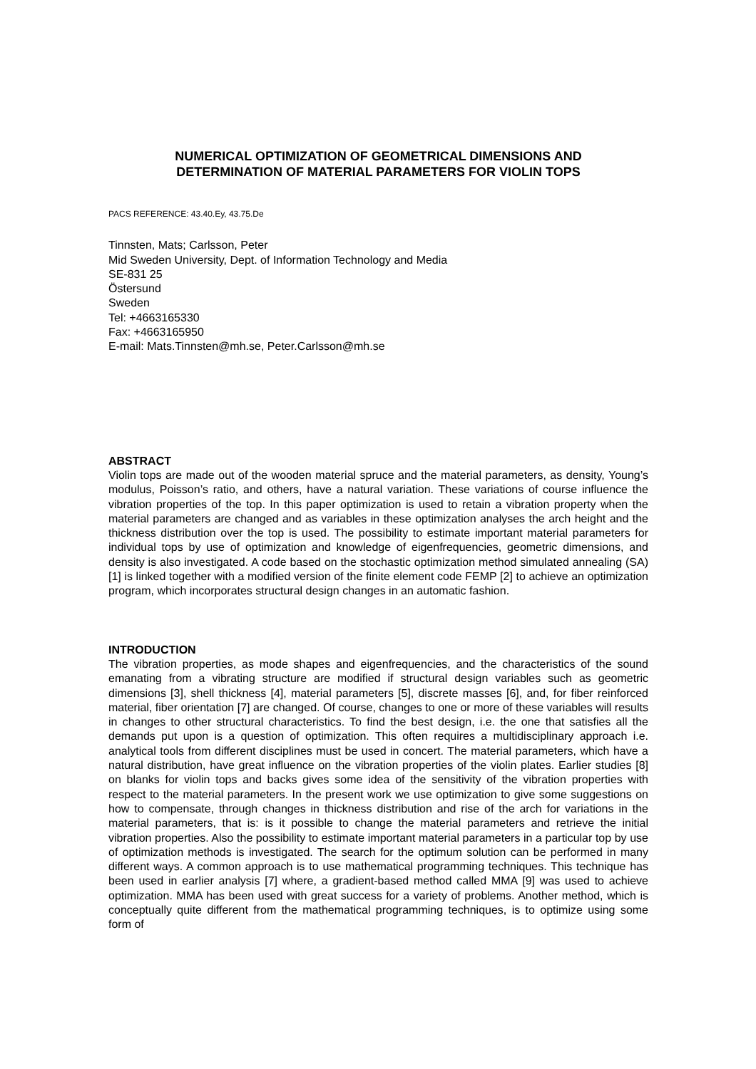NUMERICAL OPTIMIZATION OF GEOMETRICAL DIMENSIONS AND
DETERMINATION OF MATERIAL PARAMETERS FOR VIOLIN TOPS
PACS REFERENCE: 43.40.Ey, 43.75.De
Tinnsten, Mats; Carlsson, Peter
Mid Sweden University, Dept. of Information Technology and Media
SE-831 25
Östersund
Sweden
Tel: +4663165330
Fax: +4663165950
E-mail: Mats.Tinnsten@mh.se, Peter.Carlsson@mh.se
ABSTRACT
Violin tops are made out of the wooden material spruce and the material parameters, as density, Young’s modulus, Poisson’s ratio, and others, have a natural variation. These variations of course influence the vibration properties of the top. In this paper optimization is used to retain a vibration property when the material parameters are changed and as variables in these optimization analyses the arch height and the thickness distribution over the top is used. The possibility to estimate important material parameters for individual tops by use of optimization and knowledge of eigenfrequencies, geometric dimensions, and density is also investigated. A code based on the stochastic optimization method simulated annealing (SA) [1] is linked together with a modified version of the finite element code FEMP [2] to achieve an optimization program, which incorporates structural design changes in an automatic fashion.
INTRODUCTION
The vibration properties, as mode shapes and eigenfrequencies, and the characteristics of the sound emanating from a vibrating structure are modified if structural design variables such as geometric dimensions [3], shell thickness [4], material parameters [5], discrete masses [6], and, for fiber reinforced material, fiber orientation [7] are changed. Of course, changes to one or more of these variables will results in changes to other structural characteristics. To find the best design, i.e. the one that satisfies all the demands put upon is a question of optimization. This often requires a multidisciplinary approach i.e. analytical tools from different disciplines must be used in concert. The material parameters, which have a natural distribution, have great influence on the vibration properties of the violin plates. Earlier studies [8] on blanks for violin tops and backs gives some idea of the sensitivity of the vibration properties with respect to the material parameters. In the present work we use optimization to give some suggestions on how to compensate, through changes in thickness distribution and rise of the arch for variations in the material parameters, that is: is it possible to change the material parameters and retrieve the initial vibration properties. Also the possibility to estimate important material parameters in a particular top by use of optimization methods is investigated. The search for the optimum solution can be performed in many different ways. A common approach is to use mathematical programming techniques. This technique has been used in earlier analysis [7] where, a gradient-based method called MMA [9] was used to achieve optimization. MMA has been used with great success for a variety of problems. Another method, which is conceptually quite different from the mathematical programming techniques, is to optimize using some form of